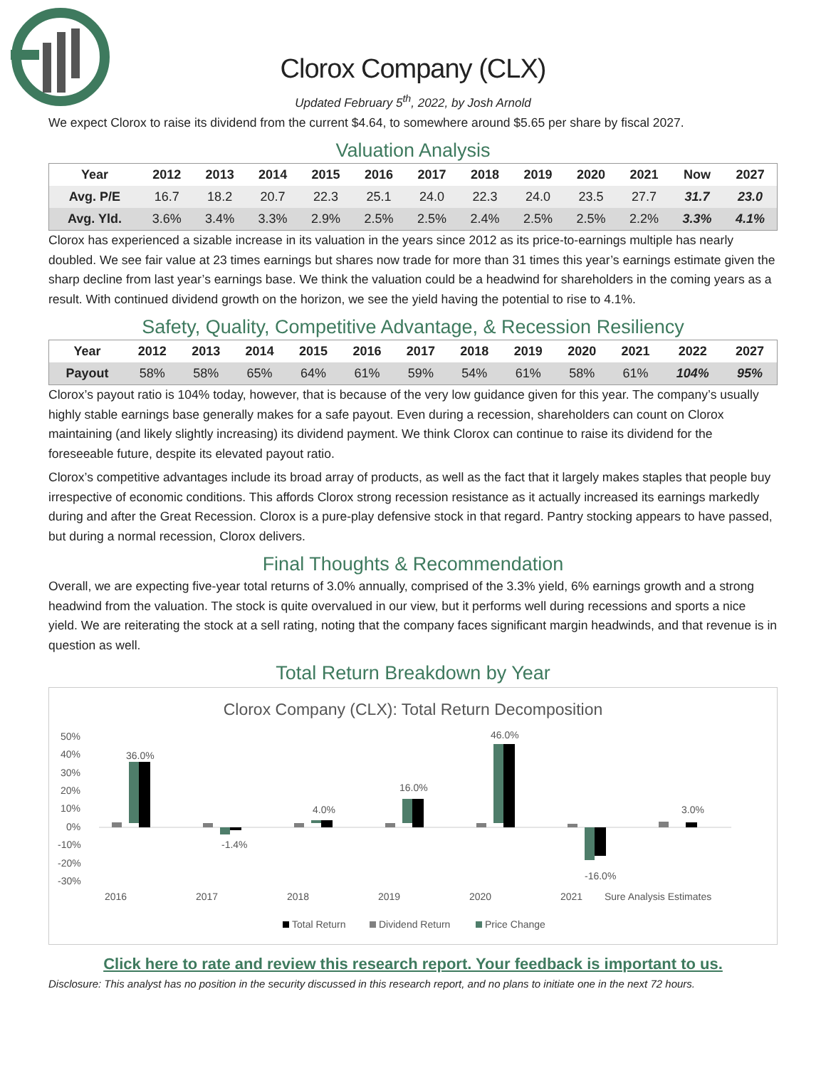Clorox Company (CLX)
Updated February 5<sup>th</sup>, 2022, by Josh Arnold
We expect Clorox to raise its dividend from the current $4.64, to somewhere around $5.65 per share by fiscal 2027.
Valuation Analysis
| Year | 2012 | 2013 | 2014 | 2015 | 2016 | 2017 | 2018 | 2019 | 2020 | 2021 | Now | 2027 |
| --- | --- | --- | --- | --- | --- | --- | --- | --- | --- | --- | --- | --- |
| Avg. P/E | 16.7 | 18.2 | 20.7 | 22.3 | 25.1 | 24.0 | 22.3 | 24.0 | 23.5 | 27.7 | 31.7 | 23.0 |
| Avg. Yld. | 3.6% | 3.4% | 3.3% | 2.9% | 2.5% | 2.5% | 2.4% | 2.5% | 2.5% | 2.2% | 3.3% | 4.1% |
Clorox has experienced a sizable increase in its valuation in the years since 2012 as its price-to-earnings multiple has nearly doubled. We see fair value at 23 times earnings but shares now trade for more than 31 times this year’s earnings estimate given the sharp decline from last year’s earnings base. We think the valuation could be a headwind for shareholders in the coming years as a result. With continued dividend growth on the horizon, we see the yield having the potential to rise to 4.1%.
Safety, Quality, Competitive Advantage, & Recession Resiliency
| Year | 2012 | 2013 | 2014 | 2015 | 2016 | 2017 | 2018 | 2019 | 2020 | 2021 | 2022 | 2027 |
| --- | --- | --- | --- | --- | --- | --- | --- | --- | --- | --- | --- | --- |
| Payout | 58% | 58% | 65% | 64% | 61% | 59% | 54% | 61% | 58% | 61% | 104% | 95% |
Clorox’s payout ratio is 104% today, however, that is because of the very low guidance given for this year. The company’s usually highly stable earnings base generally makes for a safe payout. Even during a recession, shareholders can count on Clorox maintaining (and likely slightly increasing) its dividend payment. We think Clorox can continue to raise its dividend for the foreseeable future, despite its elevated payout ratio.
Clorox’s competitive advantages include its broad array of products, as well as the fact that it largely makes staples that people buy irrespective of economic conditions. This affords Clorox strong recession resistance as it actually increased its earnings markedly during and after the Great Recession. Clorox is a pure-play defensive stock in that regard. Pantry stocking appears to have passed, but during a normal recession, Clorox delivers.
Final Thoughts & Recommendation
Overall, we are expecting five-year total returns of 3.0% annually, comprised of the 3.3% yield, 6% earnings growth and a strong headwind from the valuation. The stock is quite overvalued in our view, but it performs well during recessions and sports a nice yield. We are reiterating the stock at a sell rating, noting that the company faces significant margin headwinds, and that revenue is in question as well.
Total Return Breakdown by Year
Clorox Company (CLX): Total Return Decomposition
50%
40%
30%
20%
10%
0%
-10%
-20%
-30%
36.0%
-1.4%
4.0%
16.0%
46.0%
-16.0%
3.0%
2016
2017
2018
2019
2020
2021
Sure Analysis Estimates
Total Return
Dividend Return
Price Change
Click here to rate and review this research report. Your feedback is important to us.
Disclosure: This analyst has no position in the security discussed in this research report, and no plans to initiate one in the next 72 hours.